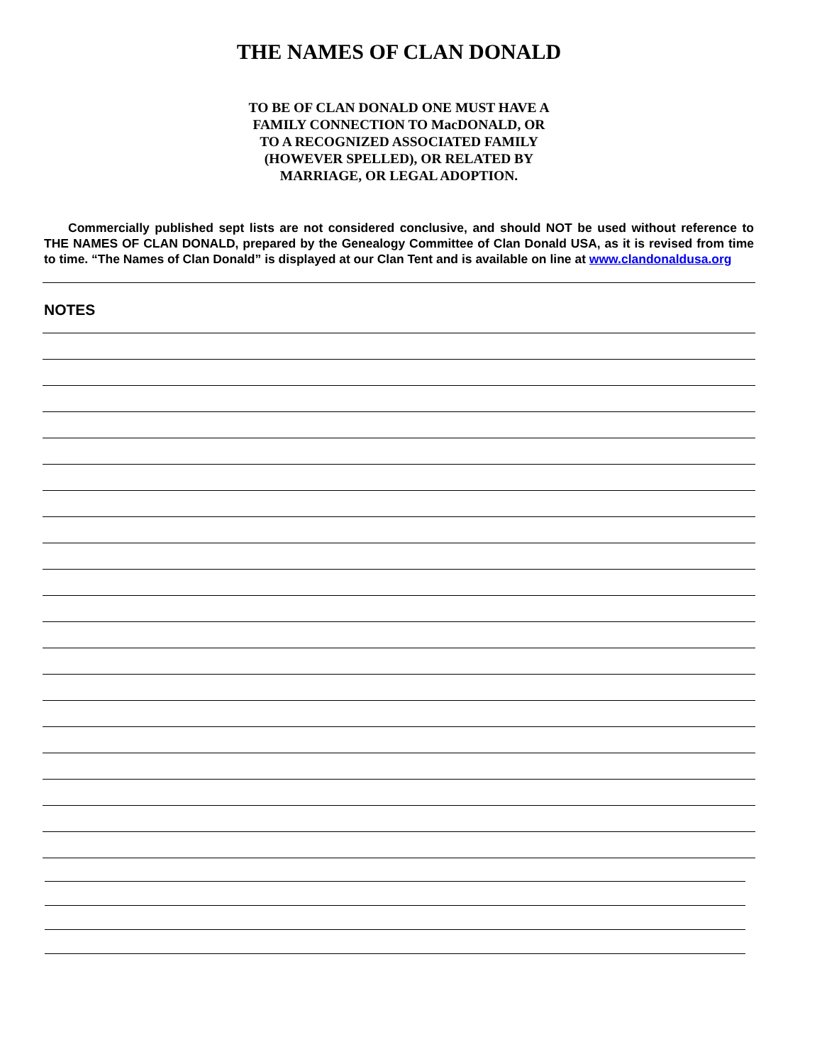THE NAMES OF CLAN DONALD
TO BE OF CLAN DONALD ONE MUST HAVE A
FAMILY CONNECTION TO MacDONALD, OR
TO A RECOGNIZED ASSOCIATED FAMILY
(HOWEVER SPELLED), OR RELATED BY
MARRIAGE, OR LEGAL ADOPTION.
Commercially published sept lists are not considered conclusive, and should NOT be used without reference to THE NAMES OF CLAN DONALD, prepared by the Genealogy Committee of Clan Donald USA, as it is revised from time to time. “The Names of Clan Donald” is displayed at our Clan Tent and is available on line at www.clandonaldusa.org
NOTES